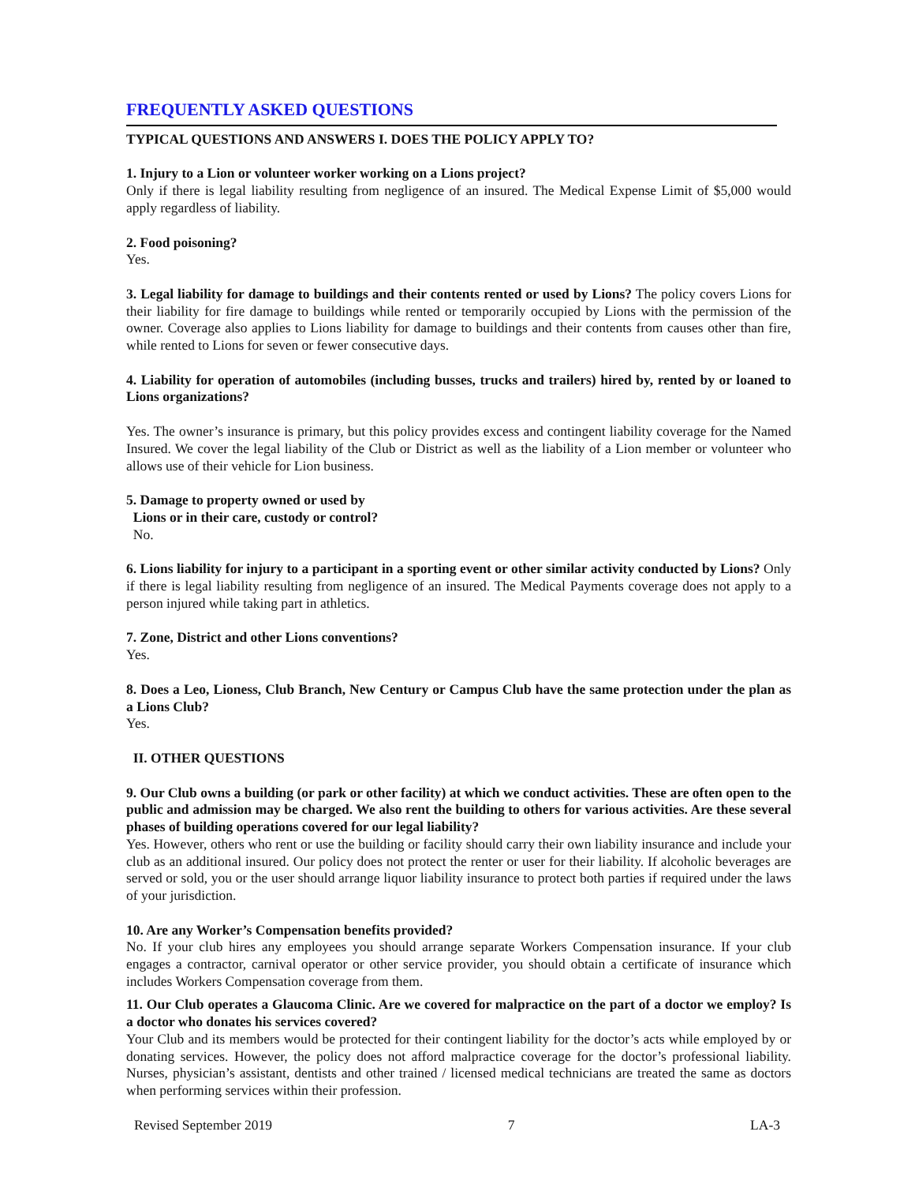FREQUENTLY ASKED QUESTIONS
TYPICAL QUESTIONS AND ANSWERS I. DOES THE POLICY APPLY TO?
1. Injury to a Lion or volunteer worker working on a Lions project?
Only if there is legal liability resulting from negligence of an insured. The Medical Expense Limit of $5,000 would apply regardless of liability.
2. Food poisoning?
Yes.
3. Legal liability for damage to buildings and their contents rented or used by Lions? The policy covers Lions for their liability for fire damage to buildings while rented or temporarily occupied by Lions with the permission of the owner. Coverage also applies to Lions liability for damage to buildings and their contents from causes other than fire, while rented to Lions for seven or fewer consecutive days.
4. Liability for operation of automobiles (including busses, trucks and trailers) hired by, rented by or loaned to Lions organizations?
Yes. The owner’s insurance is primary, but this policy provides excess and contingent liability coverage for the Named Insured. We cover the legal liability of the Club or District as well as the liability of a Lion member or volunteer who allows use of their vehicle for Lion business.
5. Damage to property owned or used by
Lions or in their care, custody or control?
No.
6. Lions liability for injury to a participant in a sporting event or other similar activity conducted by Lions? Only if there is legal liability resulting from negligence of an insured. The Medical Payments coverage does not apply to a person injured while taking part in athletics.
7. Zone, District and other Lions conventions?
Yes.
8. Does a Leo, Lioness, Club Branch, New Century or Campus Club have the same protection under the plan as a Lions Club?
Yes.
II. OTHER QUESTIONS
9. Our Club owns a building (or park or other facility) at which we conduct activities. These are often open to the public and admission may be charged. We also rent the building to others for various activities. Are these several phases of building operations covered for our legal liability?
Yes. However, others who rent or use the building or facility should carry their own liability insurance and include your club as an additional insured. Our policy does not protect the renter or user for their liability. If alcoholic beverages are served or sold, you or the user should arrange liquor liability insurance to protect both parties if required under the laws of your jurisdiction.
10. Are any Worker’s Compensation benefits provided?
No. If your club hires any employees you should arrange separate Workers Compensation insurance. If your club engages a contractor, carnival operator or other service provider, you should obtain a certificate of insurance which includes Workers Compensation coverage from them.
11. Our Club operates a Glaucoma Clinic. Are we covered for malpractice on the part of a doctor we employ? Is a doctor who donates his services covered?
Your Club and its members would be protected for their contingent liability for the doctor’s acts while employed by or donating services. However, the policy does not afford malpractice coverage for the doctor’s professional liability. Nurses, physician’s assistant, dentists and other trained / licensed medical technicians are treated the same as doctors when performing services within their profession.
Revised September 2019 7 LA-3